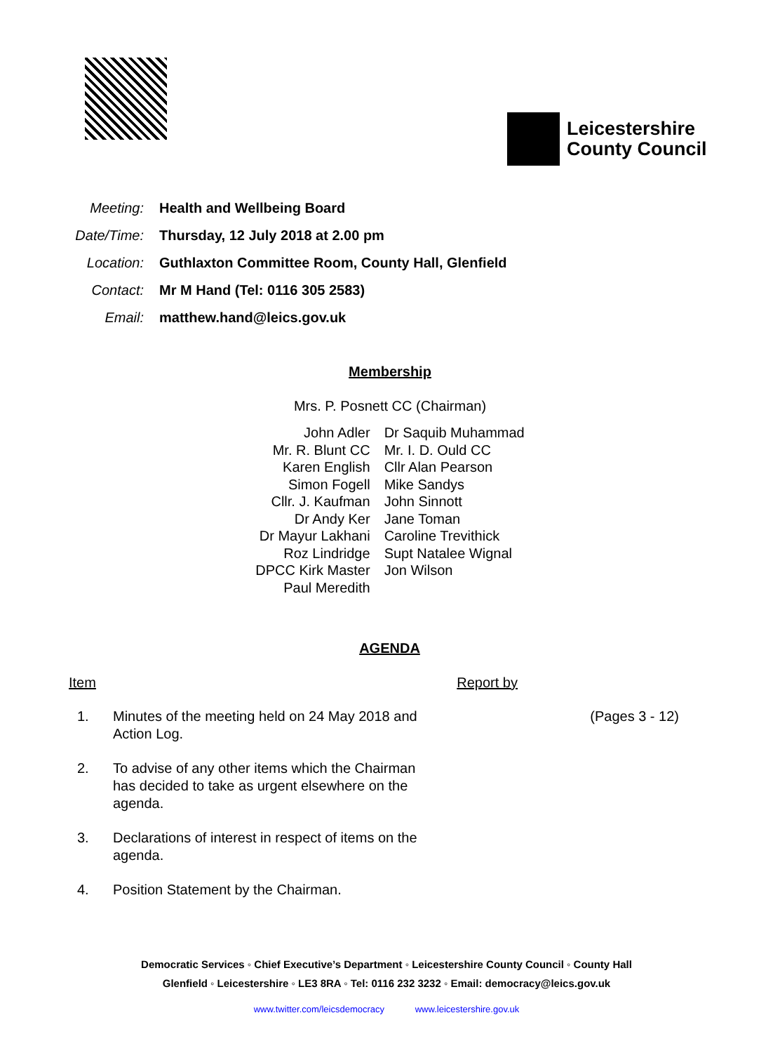Leicestershire
County Council
| Meeting: | Health and Wellbeing Board |
| Date/Time: | Thursday, 12 July 2018 at 2.00 pm |
| Location: | Guthlaxton Committee Room, County Hall, Glenfield |
| Contact: | Mr M Hand (Tel: 0116 305 2583) |
| Email: | matthew.hand@leics.gov.uk |
Membership
Mrs. P. Posnett CC (Chairman)
| John Adler Mr. R. Blunt CC Karen English Simon Fogell Cllr. J. Kaufman Dr Andy Ker Dr Mayur Lakhani Roz Lindridge DPCC Kirk Master Paul Meredith | Dr Saquib Muhammad Mr. I. D. Ould CC Cllr Alan Pearson Mike Sandys John Sinnott Jane Toman Caroline Trevithick Supt Natalee Wignal Jon Wilson |
AGENDA
Item Report by
1. Minutes of the meeting held on 24 May 2018 and Action Log.
(Pages 3 - 12)
2. To advise of any other items which the Chairman has decided to take as urgent elsewhere on the agenda.
3. Declarations of interest in respect of items on the agenda.
4. Position Statement by the Chairman.
Democratic Services ◦ Chief Executive’s Department ◦ Leicestershire County Council ◦ County Hall
Glenfield ◦ Leicestershire ◦ LE3 8RA ◦ Tel: 0116 232 3232 ◦ Email: democracy@leics.gov.uk
www.twitter.com/leicsdemocracy www.leicestershire.gov.uk